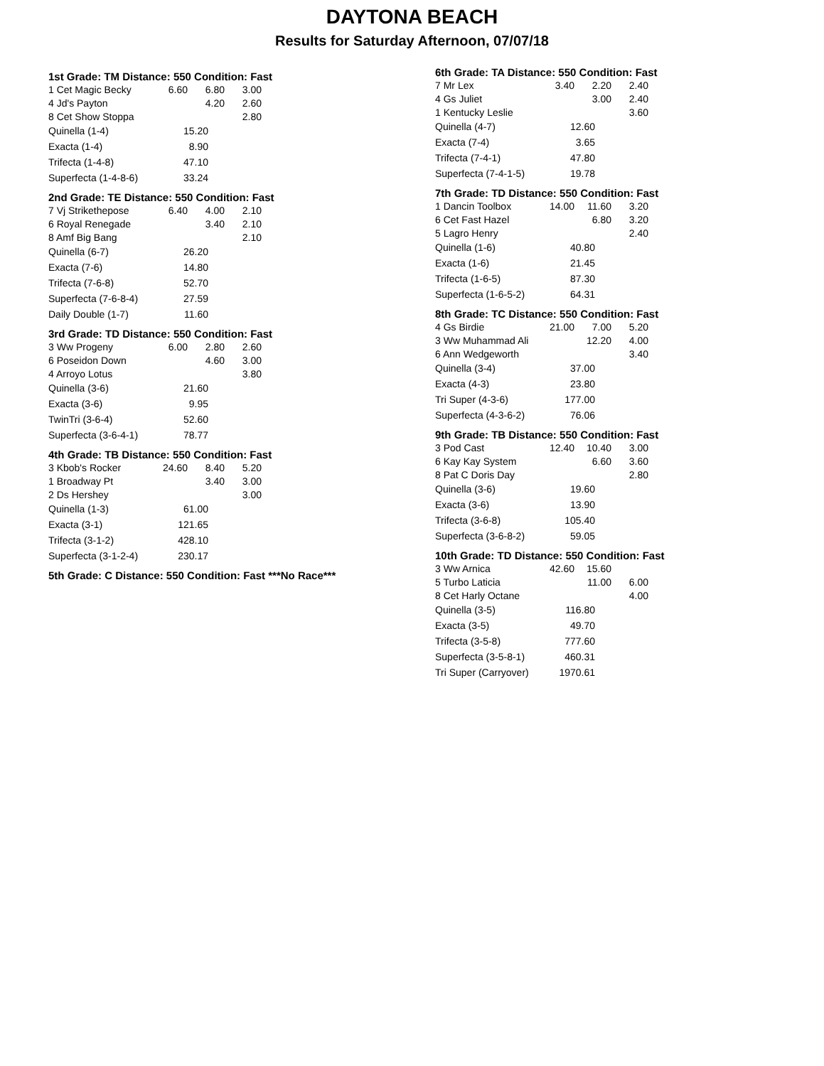DAYTONA BEACH
Results for Saturday Afternoon, 07/07/18
1st Grade: TM Distance: 550 Condition: Fast
| 1 Cet Magic Becky | 6.60 | 6.80 | 3.00 |
| 4 Jd's Payton | | 4.20 | 2.60 |
| 8 Cet Show Stoppa | | | 2.80 |
| Quinella (1-4) | 15.20 |
| Exacta (1-4) | 8.90 |
| Trifecta (1-4-8) | 47.10 |
| Superfecta (1-4-8-6) | 33.24 |
2nd Grade: TE Distance: 550 Condition: Fast
| 7 Vj Strikethepose | 6.40 | 4.00 | 2.10 |
| 6 Royal Renegade | | 3.40 | 2.10 |
| 8 Amf Big Bang | | | 2.10 |
| Quinella (6-7) | 26.20 |
| Exacta (7-6) | 14.80 |
| Trifecta (7-6-8) | 52.70 |
| Superfecta (7-6-8-4) | 27.59 |
| Daily Double (1-7) | 11.60 |
3rd Grade: TD Distance: 550 Condition: Fast
| 3 Ww Progeny | 6.00 | 2.80 | 2.60 |
| 6 Poseidon Down | | 4.60 | 3.00 |
| 4 Arroyo Lotus | | | 3.80 |
| Quinella (3-6) | 21.60 |
| Exacta (3-6) | 9.95 |
| TwinTri (3-6-4) | 52.60 |
| Superfecta (3-6-4-1) | 78.77 |
4th Grade: TB Distance: 550 Condition: Fast
| 3 Kbob's Rocker | 24.60 | 8.40 | 5.20 |
| 1 Broadway Pt | | 3.40 | 3.00 |
| 2 Ds Hershey | | | 3.00 |
| Quinella (1-3) | 61.00 |
| Exacta (3-1) | 121.65 |
| Trifecta (3-1-2) | 428.10 |
| Superfecta (3-1-2-4) | 230.17 |
5th Grade: C Distance: 550 Condition: Fast ***No Race***
6th Grade: TA Distance: 550 Condition: Fast
| 7 Mr Lex | 3.40 | 2.20 | 2.40 |
| 4 Gs Juliet | | 3.00 | 2.40 |
| 1 Kentucky Leslie | | | 3.60 |
| Quinella (4-7) | 12.60 |
| Exacta (7-4) | 3.65 |
| Trifecta (7-4-1) | 47.80 |
| Superfecta (7-4-1-5) | 19.78 |
7th Grade: TD Distance: 550 Condition: Fast
| 1 Dancin Toolbox | 14.00 | 11.60 | 3.20 |
| 6 Cet Fast Hazel | | 6.80 | 3.20 |
| 5 Lagro Henry | | | 2.40 |
| Quinella (1-6) | 40.80 |
| Exacta (1-6) | 21.45 |
| Trifecta (1-6-5) | 87.30 |
| Superfecta (1-6-5-2) | 64.31 |
8th Grade: TC Distance: 550 Condition: Fast
| 4 Gs Birdie | 21.00 | 7.00 | 5.20 |
| 3 Ww Muhammad Ali | | 12.20 | 4.00 |
| 6 Ann Wedgeworth | | | 3.40 |
| Quinella (3-4) | 37.00 |
| Exacta (4-3) | 23.80 |
| Tri Super (4-3-6) | 177.00 |
| Superfecta (4-3-6-2) | 76.06 |
9th Grade: TB Distance: 550 Condition: Fast
| 3 Pod Cast | 12.40 | 10.40 | 3.00 |
| 6 Kay Kay System | | 6.60 | 3.60 |
| 8 Pat C Doris Day | | | 2.80 |
| Quinella (3-6) | 19.60 |
| Exacta (3-6) | 13.90 |
| Trifecta (3-6-8) | 105.40 |
| Superfecta (3-6-8-2) | 59.05 |
10th Grade: TD Distance: 550 Condition: Fast
| 3 Ww Arnica | 42.60 | 15.60 | |
| 5 Turbo Laticia | | 11.00 | 6.00 |
| 8 Cet Harly Octane | | | 4.00 |
| Quinella (3-5) | 116.80 |
| Exacta (3-5) | 49.70 |
| Trifecta (3-5-8) | 777.60 |
| Superfecta (3-5-8-1) | 460.31 |
| Tri Super (Carryover) | 1970.61 |